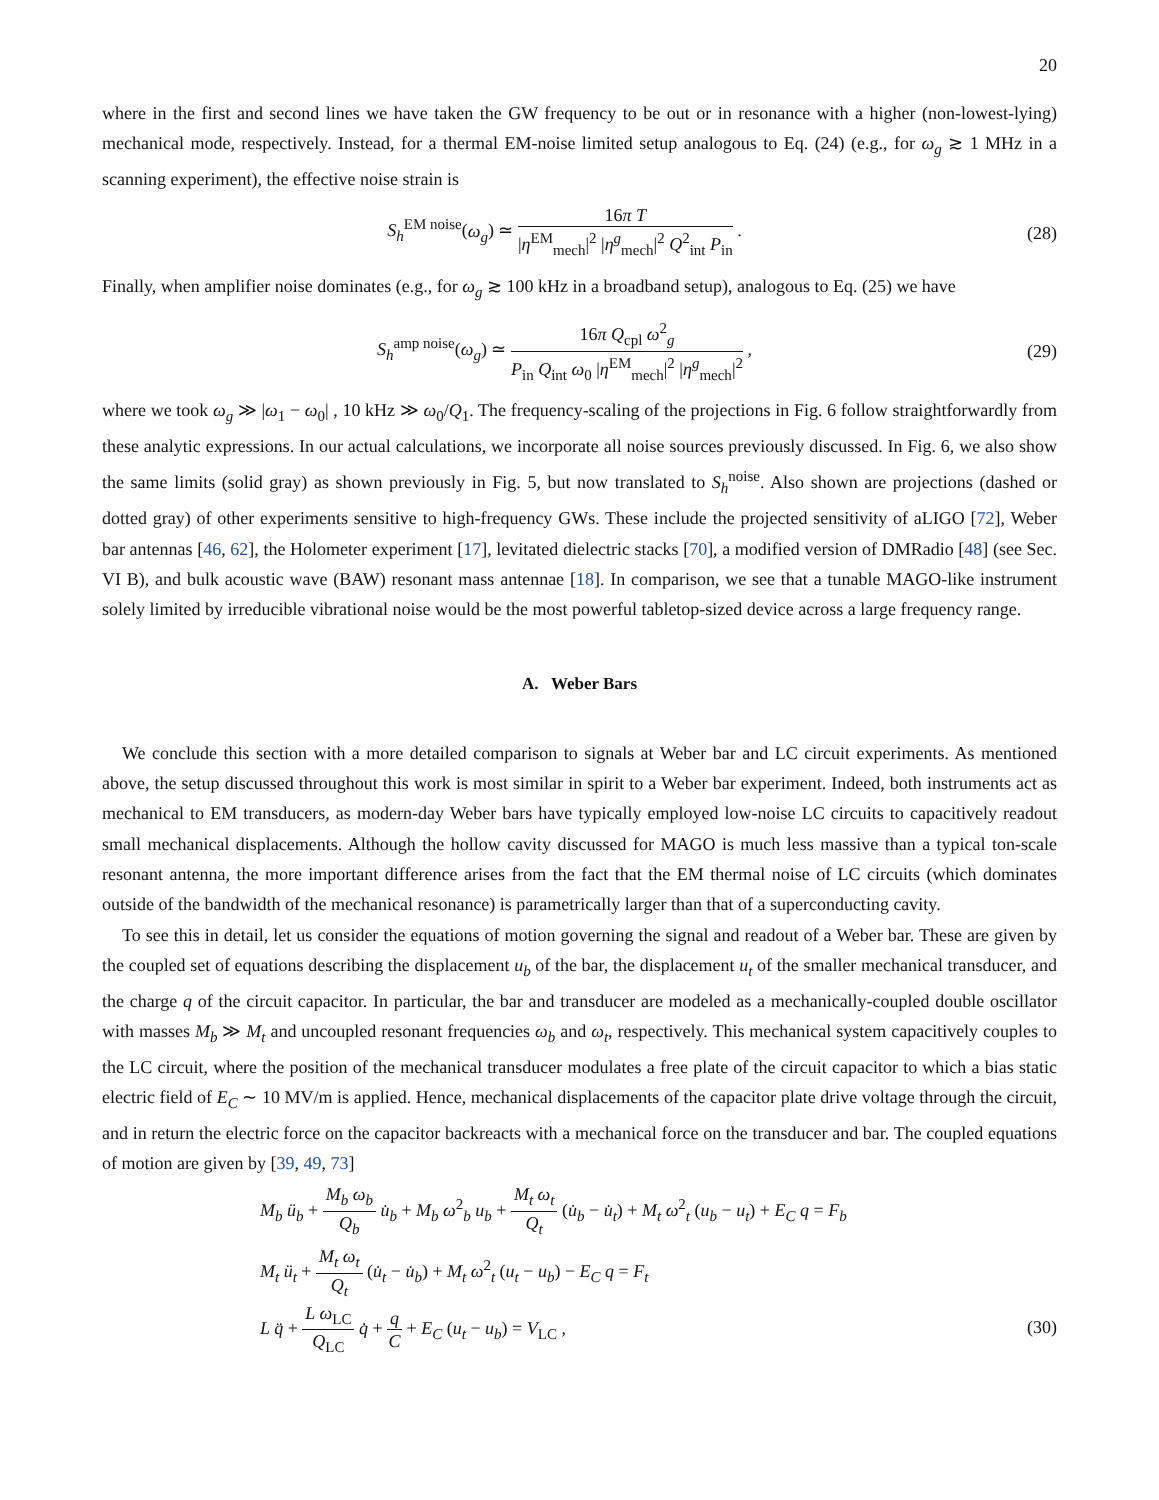20
where in the first and second lines we have taken the GW frequency to be out or in resonance with a higher (non-lowest-lying) mechanical mode, respectively. Instead, for a thermal EM-noise limited setup analogous to Eq. (24) (e.g., for ω<sub>g</sub> ≳ 1 MHz in a scanning experiment), the effective noise strain is
S<sub>h</sub><sup>EM noise</sup>(ω<sub>g</sub>) ≃ 16π T |η<sup>EM</sup><sub>mech</sub>|<sup>2</sup> |η<sup>g</sup><sub>mech</sub>|<sup>2</sup> Q<sup>2</sup><sub>int</sub> P<sub>in</sub> .
(28)
Finally, when amplifier noise dominates (e.g., for ω<sub>g</sub> ≳ 100 kHz in a broadband setup), analogous to Eq. (25) we have
S<sub>h</sub><sup>amp noise</sup>(ω<sub>g</sub>) ≃ 16π Q<sub>cpl</sub> ω<sup>2</sup><sub>g</sub> P<sub>in</sub> Q<sub>int</sub> ω<sub>0</sub> |η<sup>EM</sup><sub>mech</sub>|<sup>2</sup> |η<sup>g</sup><sub>mech</sub>|<sup>2</sup> ,
(29)
where we took ω<sub>g</sub> ≫ |ω<sub>1</sub> − ω<sub>0</sub>| , 10 kHz ≫ ω<sub>0</sub>/Q<sub>1</sub>. The frequency-scaling of the projections in Fig. 6 follow straightforwardly from these analytic expressions. In our actual calculations, we incorporate all noise sources previously discussed. In Fig. 6, we also show the same limits (solid gray) as shown previously in Fig. 5, but now translated to S<sub>h</sub><sup>noise</sup>. Also shown are projections (dashed or dotted gray) of other experiments sensitive to high-frequency GWs. These include the projected sensitivity of aLIGO [72], Weber bar antennas [46, 62], the Holometer experiment [17], levitated dielectric stacks [70], a modified version of DMRadio [48] (see Sec. VI B), and bulk acoustic wave (BAW) resonant mass antennae [18]. In comparison, we see that a tunable MAGO-like instrument solely limited by irreducible vibrational noise would be the most powerful tabletop-sized device across a large frequency range.
A. Weber Bars
We conclude this section with a more detailed comparison to signals at Weber bar and LC circuit experiments. As mentioned above, the setup discussed throughout this work is most similar in spirit to a Weber bar experiment. Indeed, both instruments act as mechanical to EM transducers, as modern-day Weber bars have typically employed low-noise LC circuits to capacitively readout small mechanical displacements. Although the hollow cavity discussed for MAGO is much less massive than a typical ton-scale resonant antenna, the more important difference arises from the fact that the EM thermal noise of LC circuits (which dominates outside of the bandwidth of the mechanical resonance) is parametrically larger than that of a superconducting cavity.
To see this in detail, let us consider the equations of motion governing the signal and readout of a Weber bar. These are given by the coupled set of equations describing the displacement u<sub>b</sub> of the bar, the displacement u<sub>t</sub> of the smaller mechanical transducer, and the charge q of the circuit capacitor. In particular, the bar and transducer are modeled as a mechanically-coupled double oscillator with masses M<sub>b</sub> ≫ M<sub>t</sub> and uncoupled resonant frequencies ω<sub>b</sub> and ω<sub>t</sub>, respectively. This mechanical system capacitively couples to the LC circuit, where the position of the mechanical transducer modulates a free plate of the circuit capacitor to which a bias static electric field of E<sub>C</sub> ∼ 10 MV/m is applied. Hence, mechanical displacements of the capacitor plate drive voltage through the circuit, and in return the electric force on the capacitor backreacts with a mechanical force on the transducer and bar. The coupled equations of motion are given by [39, 49, 73]
M<sub>b</sub> ü<sub>b</sub> + M<sub>b</sub> ω<sub>b</sub> Q<sub>b</sub> u̇<sub>b</sub> + M<sub>b</sub> ω<sup>2</sup><sub>b</sub> u<sub>b</sub> + M<sub>t</sub> ω<sub>t</sub> Q<sub>t</sub> (u̇<sub>b</sub> − u̇<sub>t</sub>) + M<sub>t</sub> ω<sup>2</sup><sub>t</sub> (u<sub>b</sub> − u<sub>t</sub>) + E<sub>C</sub> q = F<sub>b</sub>
M<sub>t</sub> ü<sub>t</sub> + M<sub>t</sub> ω<sub>t</sub> Q<sub>t</sub> (u̇<sub>t</sub> − u̇<sub>b</sub>) + M<sub>t</sub> ω<sup>2</sup><sub>t</sub> (u<sub>t</sub> − u<sub>b</sub>) − E<sub>C</sub> q = F<sub>t</sub>
L q̈ + L ω<sub>LC</sub> Q<sub>LC</sub> q̇ + q C + E<sub>C</sub> (u<sub>t</sub> − u<sub>b</sub>) = V<sub>LC</sub> ,
(30)